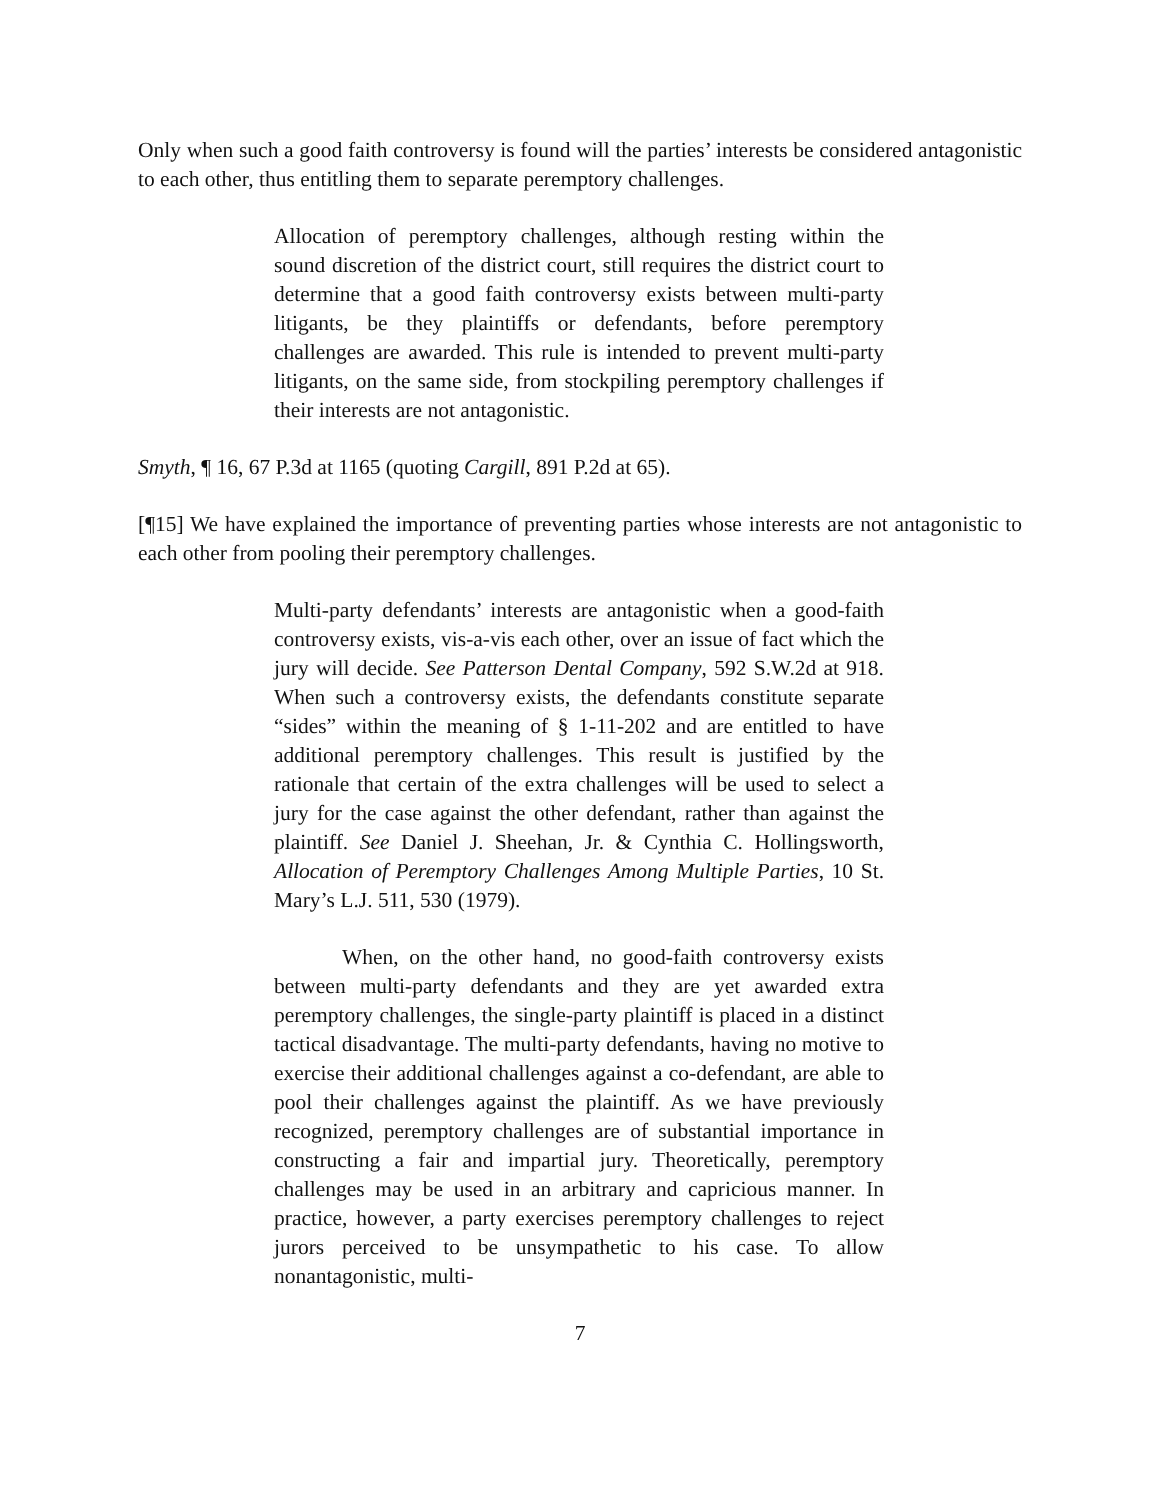Only when such a good faith controversy is found will the parties’ interests be considered antagonistic to each other, thus entitling them to separate peremptory challenges.
Allocation of peremptory challenges, although resting within the sound discretion of the district court, still requires the district court to determine that a good faith controversy exists between multi-party litigants, be they plaintiffs or defendants, before peremptory challenges are awarded. This rule is intended to prevent multi-party litigants, on the same side, from stockpiling peremptory challenges if their interests are not antagonistic.
Smyth, ¶ 16, 67 P.3d at 1165 (quoting Cargill, 891 P.2d at 65).
[¶15] We have explained the importance of preventing parties whose interests are not antagonistic to each other from pooling their peremptory challenges.
Multi-party defendants’ interests are antagonistic when a good-faith controversy exists, vis-a-vis each other, over an issue of fact which the jury will decide. See Patterson Dental Company, 592 S.W.2d at 918. When such a controversy exists, the defendants constitute separate “sides” within the meaning of § 1-11-202 and are entitled to have additional peremptory challenges. This result is justified by the rationale that certain of the extra challenges will be used to select a jury for the case against the other defendant, rather than against the plaintiff. See Daniel J. Sheehan, Jr. & Cynthia C. Hollingsworth, Allocation of Peremptory Challenges Among Multiple Parties, 10 St. Mary’s L.J. 511, 530 (1979).
When, on the other hand, no good-faith controversy exists between multi-party defendants and they are yet awarded extra peremptory challenges, the single-party plaintiff is placed in a distinct tactical disadvantage. The multi-party defendants, having no motive to exercise their additional challenges against a co-defendant, are able to pool their challenges against the plaintiff. As we have previously recognized, peremptory challenges are of substantial importance in constructing a fair and impartial jury. Theoretically, peremptory challenges may be used in an arbitrary and capricious manner. In practice, however, a party exercises peremptory challenges to reject jurors perceived to be unsympathetic to his case. To allow nonantagonistic, multi-
7